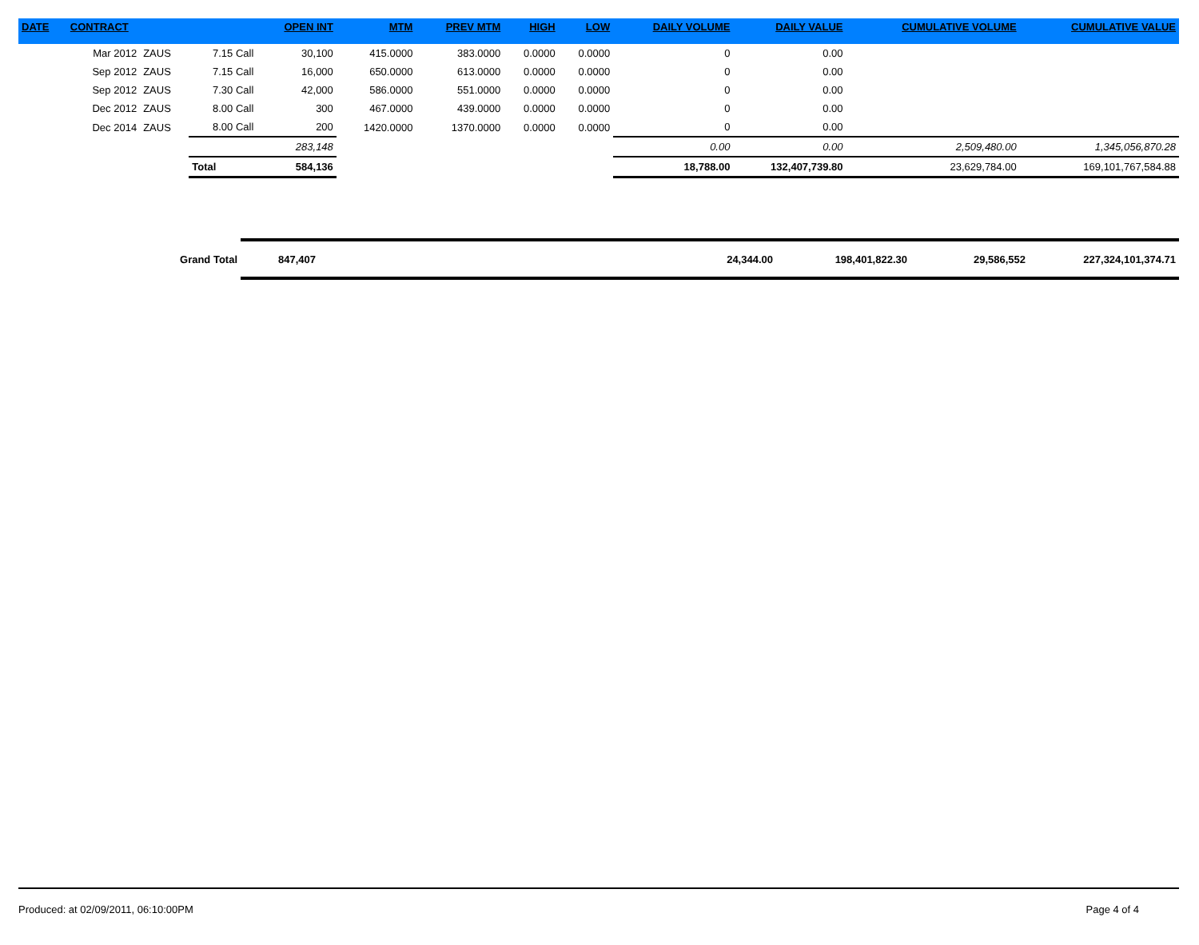| DATE | CONTRACT | | | OPEN INT | MTM | PREV MTM | HIGH | LOW | DAILY VOLUME | DAILY VALUE | CUMULATIVE VOLUME | CUMULATIVE VALUE |
| --- | --- | --- | --- | --- | --- | --- | --- | --- | --- | --- | --- | --- |
| | Mar 2012 | ZAUS | 7.15 Call | 30,100 | 415.0000 | 383.0000 | 0.0000 | 0.0000 | 0 | 0.00 | | |
| | Sep 2012 | ZAUS | 7.15 Call | 16,000 | 650.0000 | 613.0000 | 0.0000 | 0.0000 | 0 | 0.00 | | |
| | Sep 2012 | ZAUS | 7.30 Call | 42,000 | 586.0000 | 551.0000 | 0.0000 | 0.0000 | 0 | 0.00 | | |
| | Dec 2012 | ZAUS | 8.00 Call | 300 | 467.0000 | 439.0000 | 0.0000 | 0.0000 | 0 | 0.00 | | |
| | Dec 2014 | ZAUS | 8.00 Call | 200 | 1420.0000 | 1370.0000 | 0.0000 | 0.0000 | 0 | 0.00 | | |
| | | | | 283,148 | | | | | 0.00 | 0.00 | 2,509,480.00 | 1,345,056,870.28 |
| | | | Total | 584,136 | | | | | 18,788.00 | 132,407,739.80 | 23,629,784.00 | 169,101,767,584.88 |
| Grand Total | 847,407 | | 24,344.00 | 198,401,822.30 | 29,586,552 | 227,324,101,374.71 |
Produced: at 02/09/2011, 06:10:00PM Page 4 of 4